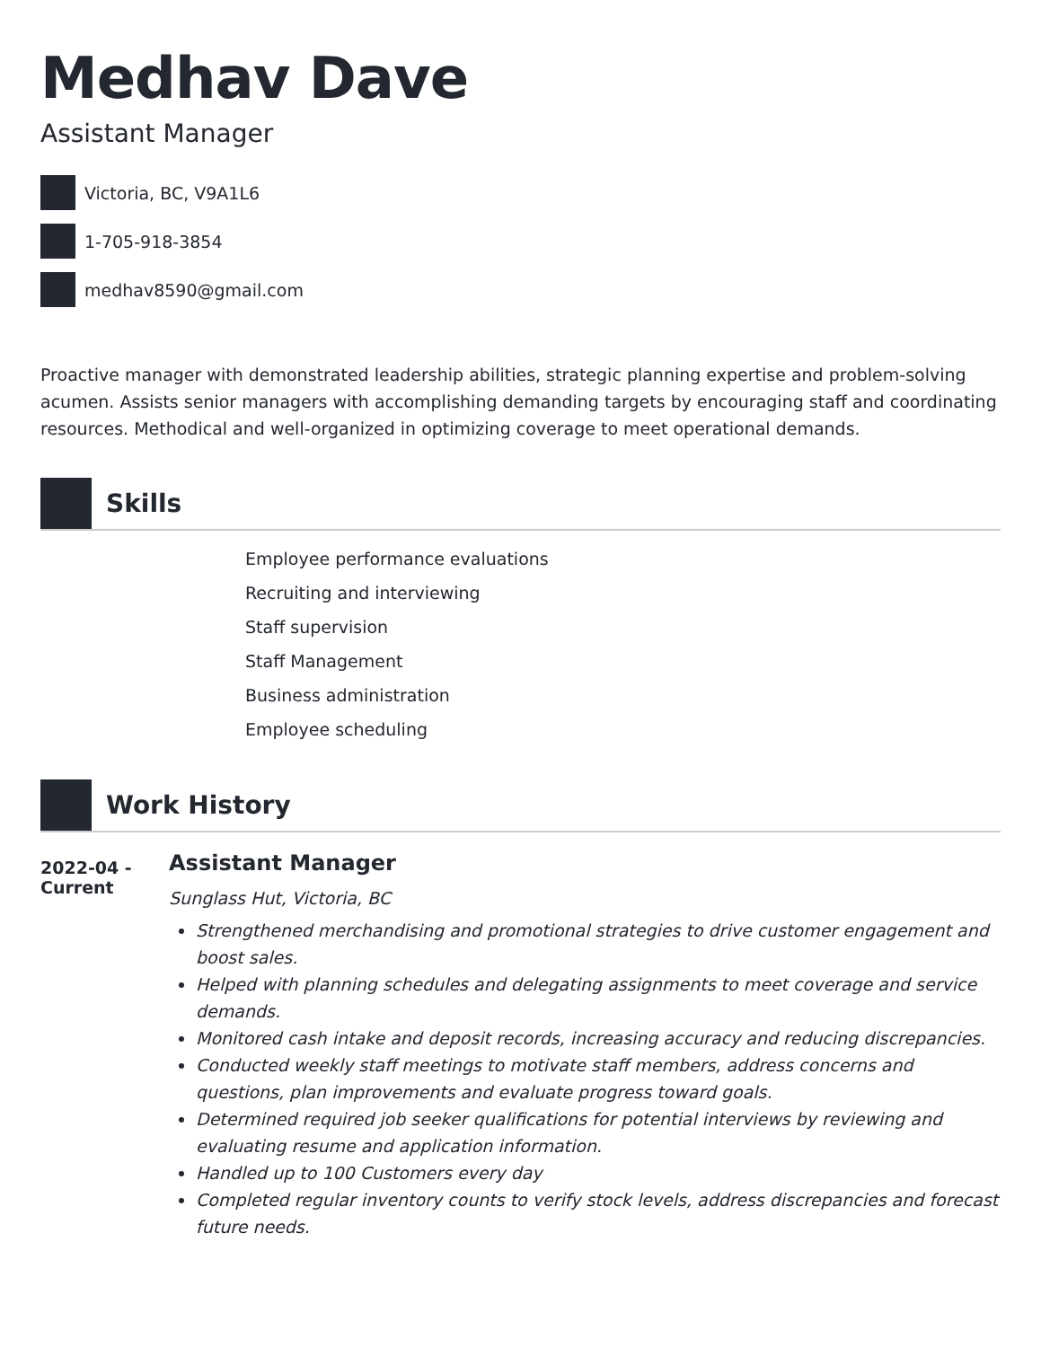Medhav Dave
Assistant Manager
Victoria, BC, V9A1L6
1-705-918-3854
medhav8590@gmail.com
Proactive manager with demonstrated leadership abilities, strategic planning expertise and problem-solving acumen. Assists senior managers with accomplishing demanding targets by encouraging staff and coordinating resources. Methodical and well-organized in optimizing coverage to meet operational demands.
Skills
Employee performance evaluations
Recruiting and interviewing
Staff supervision
Staff Management
Business administration
Employee scheduling
Work History
2022-04 - Current
Assistant Manager
Sunglass Hut, Victoria, BC
Strengthened merchandising and promotional strategies to drive customer engagement and boost sales.
Helped with planning schedules and delegating assignments to meet coverage and service demands.
Monitored cash intake and deposit records, increasing accuracy and reducing discrepancies.
Conducted weekly staff meetings to motivate staff members, address concerns and questions, plan improvements and evaluate progress toward goals.
Determined required job seeker qualifications for potential interviews by reviewing and evaluating resume and application information.
Handled up to 100 Customers every day
Completed regular inventory counts to verify stock levels, address discrepancies and forecast future needs.